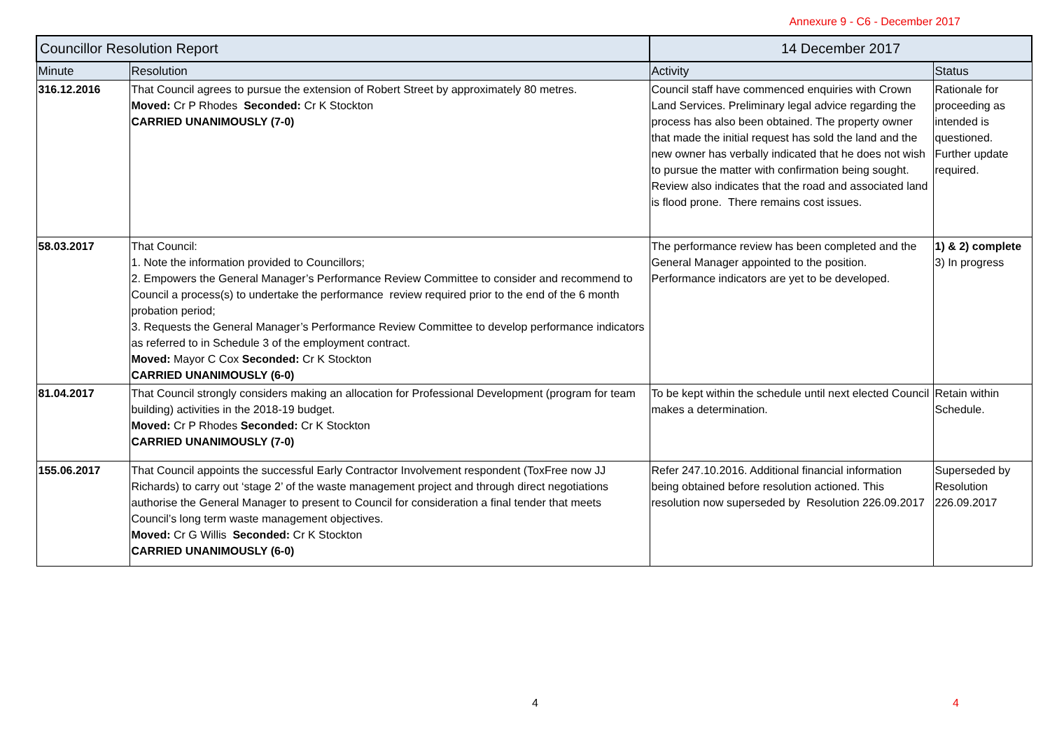Annexure 9 - C6 - December 2017
| Councillor Resolution Report | | 14 December 2017 | |
| --- | --- | --- | --- |
| Minute | Resolution | Activity | Status |
| 316.12.2016 | That Council agrees to pursue the extension of Robert Street by approximately 80 metres. Moved: Cr P Rhodes Seconded: Cr K Stockton CARRIED UNANIMOUSLY (7-0) | Council staff have commenced enquiries with Crown Land Services. Preliminary legal advice regarding the process has also been obtained. The property owner that made the initial request has sold the land and the new owner has verbally indicated that he does not wish to pursue the matter with confirmation being sought. Review also indicates that the road and associated land is flood prone. There remains cost issues. | Rationale for proceeding as intended is questioned. Further update required. |
| 58.03.2017 | That Council: 1. Note the information provided to Councillors; 2. Empowers the General Manager’s Performance Review Committee to consider and recommend to Council a process(s) to undertake the performance review required prior to the end of the 6 month probation period; 3. Requests the General Manager’s Performance Review Committee to develop performance indicators as referred to in Schedule 3 of the employment contract. Moved: Mayor C Cox Seconded: Cr K Stockton CARRIED UNANIMOUSLY (6-0) | The performance review has been completed and the General Manager appointed to the position. Performance indicators are yet to be developed. | 1) & 2) complete 3) In progress |
| 81.04.2017 | That Council strongly considers making an allocation for Professional Development (program for team building) activities in the 2018-19 budget. Moved: Cr P Rhodes Seconded: Cr K Stockton CARRIED UNANIMOUSLY (7-0) | To be kept within the schedule until next elected Council makes a determination. | Retain within Schedule. |
| 155.06.2017 | That Council appoints the successful Early Contractor Involvement respondent (ToxFree now JJ Richards) to carry out ‘stage 2’ of the waste management project and through direct negotiations authorise the General Manager to present to Council for consideration a final tender that meets Council’s long term waste management objectives. Moved: Cr G Willis Seconded: Cr K Stockton CARRIED UNANIMOUSLY (6-0) | Refer 247.10.2016. Additional financial information being obtained before resolution actioned. This resolution now superseded by Resolution 226.09.2017 | Superseded by Resolution 226.09.2017 |
4 4